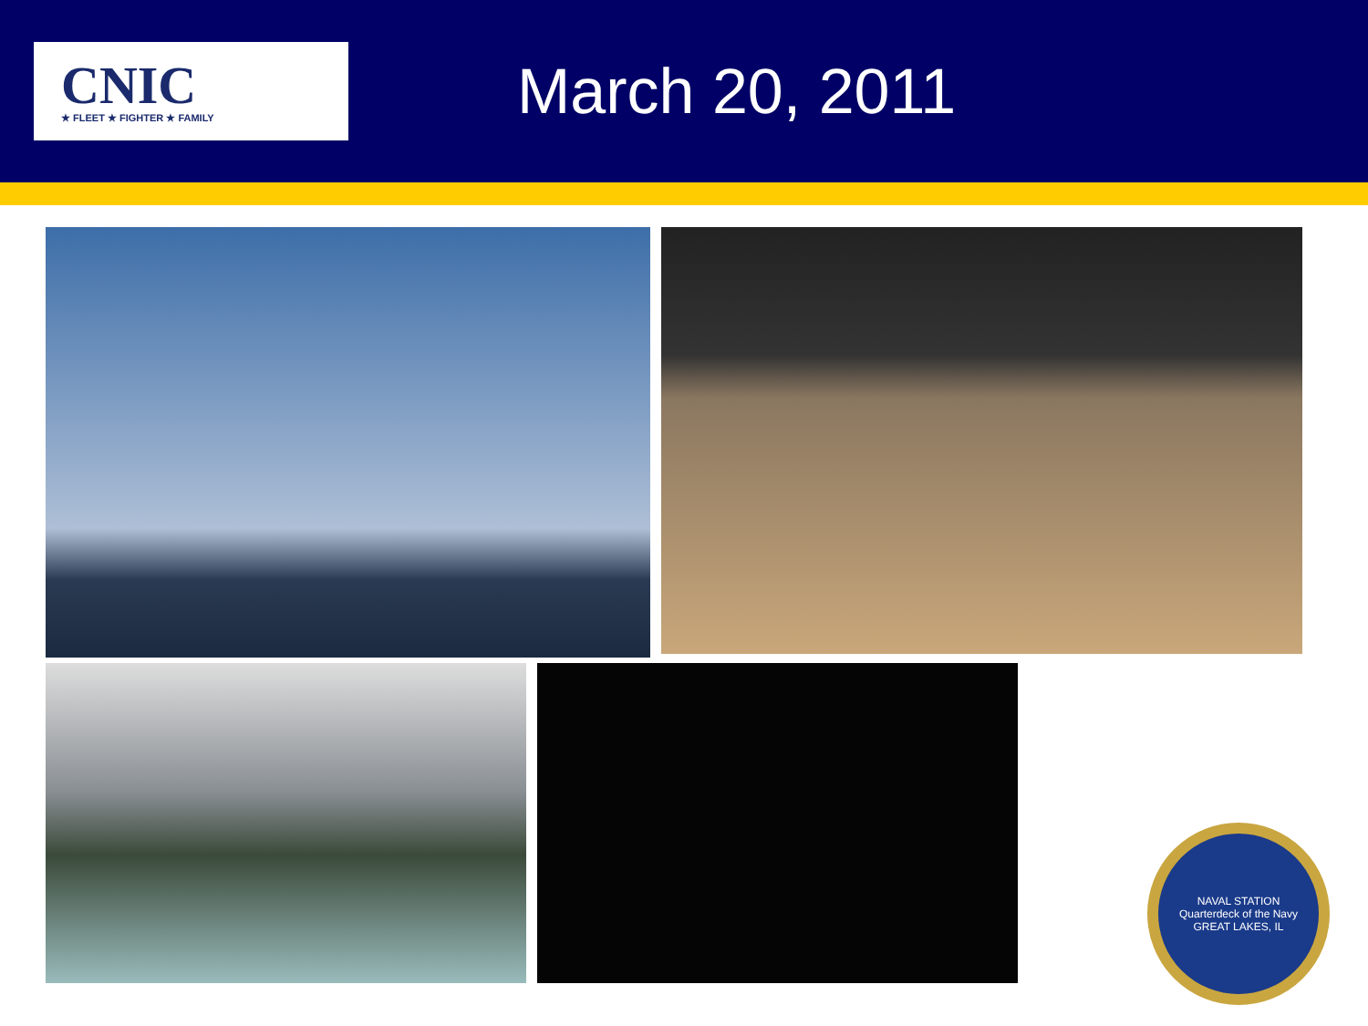CNIC
★ FLEET ★ FIGHTER ★ FAMILY
March 20, 2011
NAVAL STATION
Quarterdeck of the Navy
GREAT LAKES, IL